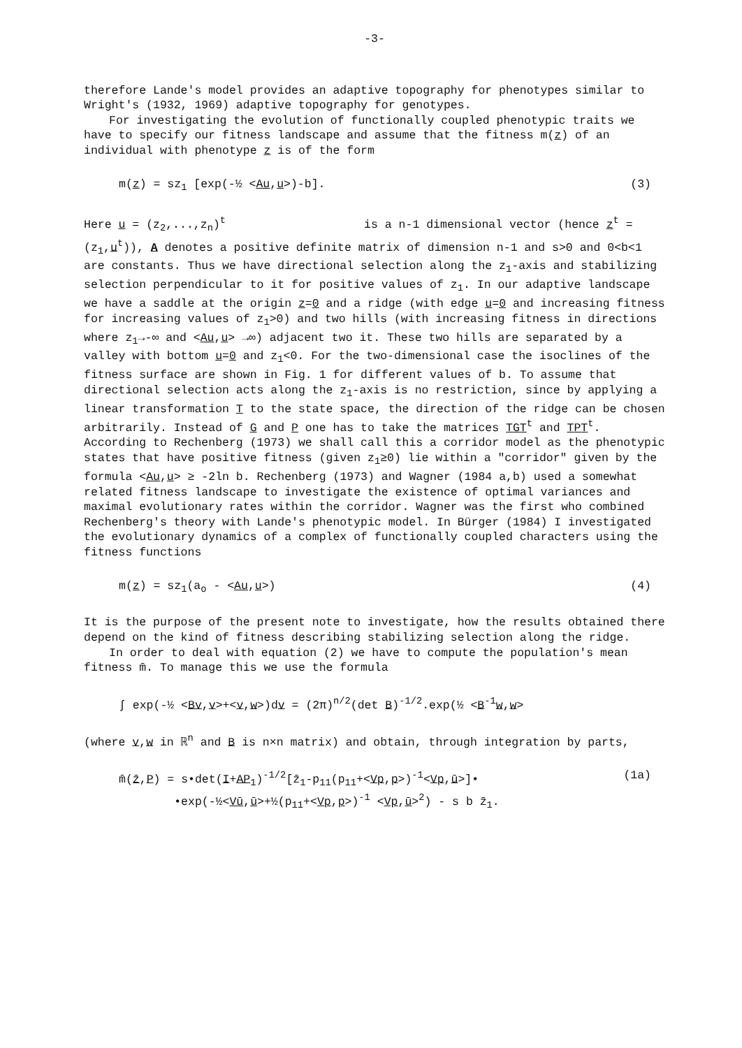-3-
therefore Lande's model provides an adaptive topography for phenotypes similar to Wright's (1932, 1969) adaptive topography for genotypes.
For investigating the evolution of functionally coupled phenotypic traits we have to specify our fitness landscape and assume that the fitness m(z) of an individual with phenotype z is of the form
m(z) = sz<sub>1</sub> [exp(-½ <Au,u>)-b]. (3)
Here u = (z<sub>2</sub>,...,z<sub>n</sub>)<sup>t</sup> is a n-1 dimensional vector (hence z<sup>t</sup> = (z<sub>1</sub>,u<sup>t</sup>)), A denotes a positive definite matrix of dimension n-1 and s>0 and 0<b<1 are constants. Thus we have directional selection along the z<sub>1</sub>-axis and stabilizing selection perpendicular to it for positive values of z<sub>1</sub>. In our adaptive landscape we have a saddle at the origin z=0 and a ridge (with edge u=0 and increasing fitness for increasing values of z<sub>1</sub>>0) and two hills (with increasing fitness in directions where z<sub>1</sub>→-∞ and <Au,u> →∞) adjacent two it. These two hills are separated by a valley with bottom u=0 and z<sub>1</sub><0. For the two-dimensional case the isoclines of the fitness surface are shown in Fig. 1 for different values of b. To assume that directional selection acts along the z<sub>1</sub>-axis is no restriction, since by applying a linear transformation T to the state space, the direction of the ridge can be chosen arbitrarily. Instead of G and P one has to take the matrices TGT<sup>t</sup> and TPT<sup>t</sup>. According to Rechenberg (1973) we shall call this a corridor model as the phenotypic states that have positive fitness (given z<sub>1</sub>≥0) lie within a "corridor" given by the formula <Au,u> ≥ -2ln b. Rechenberg (1973) and Wagner (1984 a,b) used a somewhat related fitness landscape to investigate the existence of optimal variances and maximal evolutionary rates within the corridor. Wagner was the first who combined Rechenberg's theory with Lande's phenotypic model. In Bürger (1984) I investigated the evolutionary dynamics of a complex of functionally coupled characters using the fitness functions
m(z) = sz<sub>1</sub>(a<sub>o</sub> - <Au,u>) (4)
It is the purpose of the present note to investigate, how the results obtained there depend on the kind of fitness describing stabilizing selection along the ridge.
In order to deal with equation (2) we have to compute the population's mean fitness m̄. To manage this we use the formula
∫ exp(-½ <Bv,v>+<v,w>)dv = (2π)<sup>n/2</sup>(det B)<sup>-1/2</sup>.exp(½ <B<sup>-1</sup>w,w>
(where v,w in ℝ<sup>n</sup> and B is n×n matrix) and obtain, through integration by parts,
m̄(z̄,P) = s•det(I+AP<sub>1</sub>)<sup>-1/2</sup>[z̄<sub>1</sub>-p<sub>11</sub>(p<sub>11</sub>+<Vp,p>)<sup>-1</sup><Vp,ū>]•
•exp(-½<Vū,ū>+½(p<sub>11</sub>+<Vp,p>)<sup>-1</sup> <Vp,ū><sup>2</sup>) - s b z̄<sub>1</sub>. (1a)